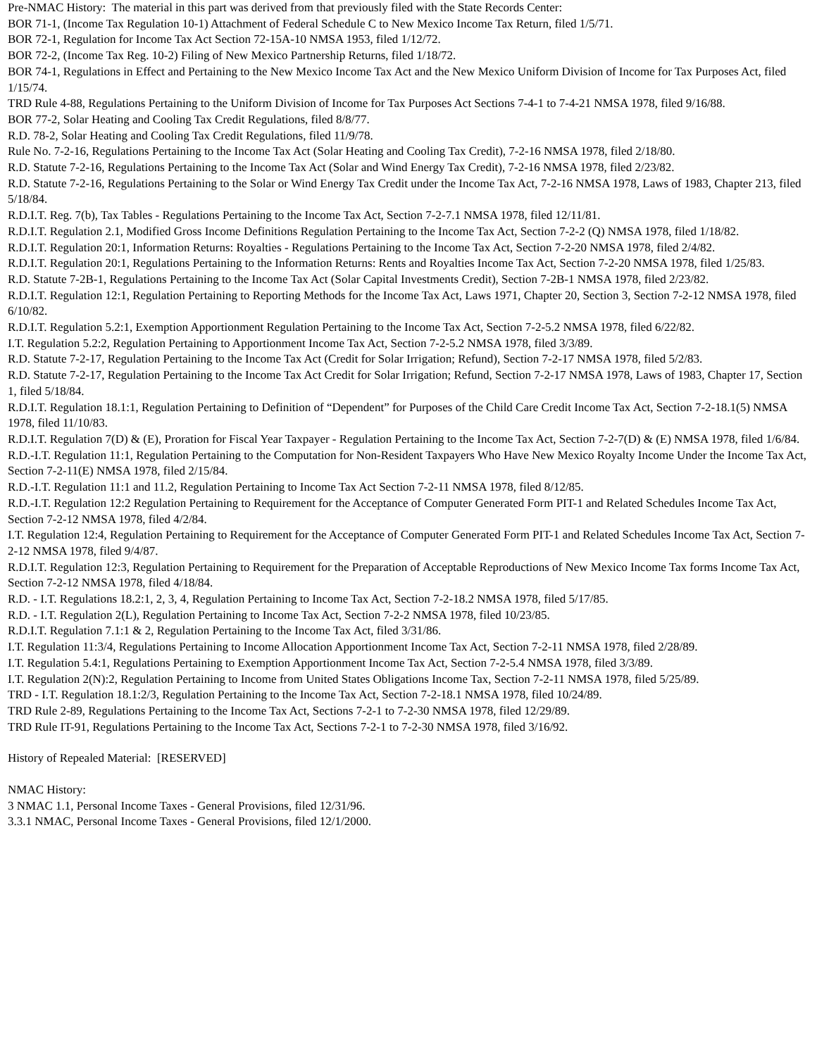Pre-NMAC History: The material in this part was derived from that previously filed with the State Records Center:
BOR 71-1, (Income Tax Regulation 10-1) Attachment of Federal Schedule C to New Mexico Income Tax Return, filed 1/5/71.
BOR 72-1, Regulation for Income Tax Act Section 72-15A-10 NMSA 1953, filed 1/12/72.
BOR 72-2, (Income Tax Reg. 10-2) Filing of New Mexico Partnership Returns, filed 1/18/72.
BOR 74-1, Regulations in Effect and Pertaining to the New Mexico Income Tax Act and the New Mexico Uniform Division of Income for Tax Purposes Act, filed 1/15/74.
TRD Rule 4-88, Regulations Pertaining to the Uniform Division of Income for Tax Purposes Act Sections 7-4-1 to 7-4-21 NMSA 1978, filed 9/16/88.
BOR 77-2, Solar Heating and Cooling Tax Credit Regulations, filed 8/8/77.
R.D. 78-2, Solar Heating and Cooling Tax Credit Regulations, filed 11/9/78.
Rule No. 7-2-16, Regulations Pertaining to the Income Tax Act (Solar Heating and Cooling Tax Credit), 7-2-16 NMSA 1978, filed 2/18/80.
R.D. Statute 7-2-16, Regulations Pertaining to the Income Tax Act (Solar and Wind Energy Tax Credit), 7-2-16 NMSA 1978, filed 2/23/82.
R.D. Statute 7-2-16, Regulations Pertaining to the Solar or Wind Energy Tax Credit under the Income Tax Act, 7-2-16 NMSA 1978, Laws of 1983, Chapter 213, filed 5/18/84.
R.D.I.T. Reg. 7(b), Tax Tables - Regulations Pertaining to the Income Tax Act, Section 7-2-7.1 NMSA 1978, filed 12/11/81.
R.D.I.T. Regulation 2.1, Modified Gross Income Definitions Regulation Pertaining to the Income Tax Act, Section 7-2-2 (Q) NMSA 1978, filed 1/18/82.
R.D.I.T. Regulation 20:1, Information Returns: Royalties - Regulations Pertaining to the Income Tax Act, Section 7-2-20 NMSA 1978, filed 2/4/82.
R.D.I.T. Regulation 20:1, Regulations Pertaining to the Information Returns: Rents and Royalties Income Tax Act, Section 7-2-20 NMSA 1978, filed 1/25/83.
R.D. Statute 7-2B-1, Regulations Pertaining to the Income Tax Act (Solar Capital Investments Credit), Section 7-2B-1 NMSA 1978, filed 2/23/82.
R.D.I.T. Regulation 12:1, Regulation Pertaining to Reporting Methods for the Income Tax Act, Laws 1971, Chapter 20, Section 3, Section 7-2-12 NMSA 1978, filed 6/10/82.
R.D.I.T. Regulation 5.2:1, Exemption Apportionment Regulation Pertaining to the Income Tax Act, Section 7-2-5.2 NMSA 1978, filed 6/22/82.
I.T. Regulation 5.2:2, Regulation Pertaining to Apportionment Income Tax Act, Section 7-2-5.2 NMSA 1978, filed 3/3/89.
R.D. Statute 7-2-17, Regulation Pertaining to the Income Tax Act (Credit for Solar Irrigation; Refund), Section 7-2-17 NMSA 1978, filed 5/2/83.
R.D. Statute 7-2-17, Regulation Pertaining to the Income Tax Act Credit for Solar Irrigation; Refund, Section 7-2-17 NMSA 1978, Laws of 1983, Chapter 17, Section 1, filed 5/18/84.
R.D.I.T. Regulation 18.1:1, Regulation Pertaining to Definition of “Dependent” for Purposes of the Child Care Credit Income Tax Act, Section 7-2-18.1(5) NMSA 1978, filed 11/10/83.
R.D.I.T. Regulation 7(D) & (E), Proration for Fiscal Year Taxpayer - Regulation Pertaining to the Income Tax Act, Section 7-2-7(D) & (E) NMSA 1978, filed 1/6/84.
R.D.-I.T. Regulation 11:1, Regulation Pertaining to the Computation for Non-Resident Taxpayers Who Have New Mexico Royalty Income Under the Income Tax Act, Section 7-2-11(E) NMSA 1978, filed 2/15/84.
R.D.-I.T. Regulation 11:1 and 11.2, Regulation Pertaining to Income Tax Act Section 7-2-11 NMSA 1978, filed 8/12/85.
R.D.-I.T. Regulation 12:2 Regulation Pertaining to Requirement for the Acceptance of Computer Generated Form PIT-1 and Related Schedules Income Tax Act, Section 7-2-12 NMSA 1978, filed 4/2/84.
I.T. Regulation 12:4, Regulation Pertaining to Requirement for the Acceptance of Computer Generated Form PIT-1 and Related Schedules Income Tax Act, Section 7-2-12 NMSA 1978, filed 9/4/87.
R.D.I.T. Regulation 12:3, Regulation Pertaining to Requirement for the Preparation of Acceptable Reproductions of New Mexico Income Tax forms Income Tax Act, Section 7-2-12 NMSA 1978, filed 4/18/84.
R.D. - I.T. Regulations 18.2:1, 2, 3, 4, Regulation Pertaining to Income Tax Act, Section 7-2-18.2 NMSA 1978, filed 5/17/85.
R.D. - I.T. Regulation 2(L), Regulation Pertaining to Income Tax Act, Section 7-2-2 NMSA 1978, filed 10/23/85.
R.D.I.T. Regulation 7.1:1 & 2, Regulation Pertaining to the Income Tax Act, filed 3/31/86.
I.T. Regulation 11:3/4, Regulations Pertaining to Income Allocation Apportionment Income Tax Act, Section 7-2-11 NMSA 1978, filed 2/28/89.
I.T. Regulation 5.4:1, Regulations Pertaining to Exemption Apportionment Income Tax Act, Section 7-2-5.4 NMSA 1978, filed 3/3/89.
I.T. Regulation 2(N):2, Regulation Pertaining to Income from United States Obligations Income Tax, Section 7-2-11 NMSA 1978, filed 5/25/89.
TRD - I.T. Regulation 18.1:2/3, Regulation Pertaining to the Income Tax Act, Section 7-2-18.1 NMSA 1978, filed 10/24/89.
TRD Rule 2-89, Regulations Pertaining to the Income Tax Act, Sections 7-2-1 to 7-2-30 NMSA 1978, filed 12/29/89.
TRD Rule IT-91, Regulations Pertaining to the Income Tax Act, Sections 7-2-1 to 7-2-30 NMSA 1978, filed 3/16/92.
History of Repealed Material: [RESERVED]
NMAC History:
3 NMAC 1.1, Personal Income Taxes - General Provisions, filed 12/31/96.
3.3.1 NMAC, Personal Income Taxes - General Provisions, filed 12/1/2000.